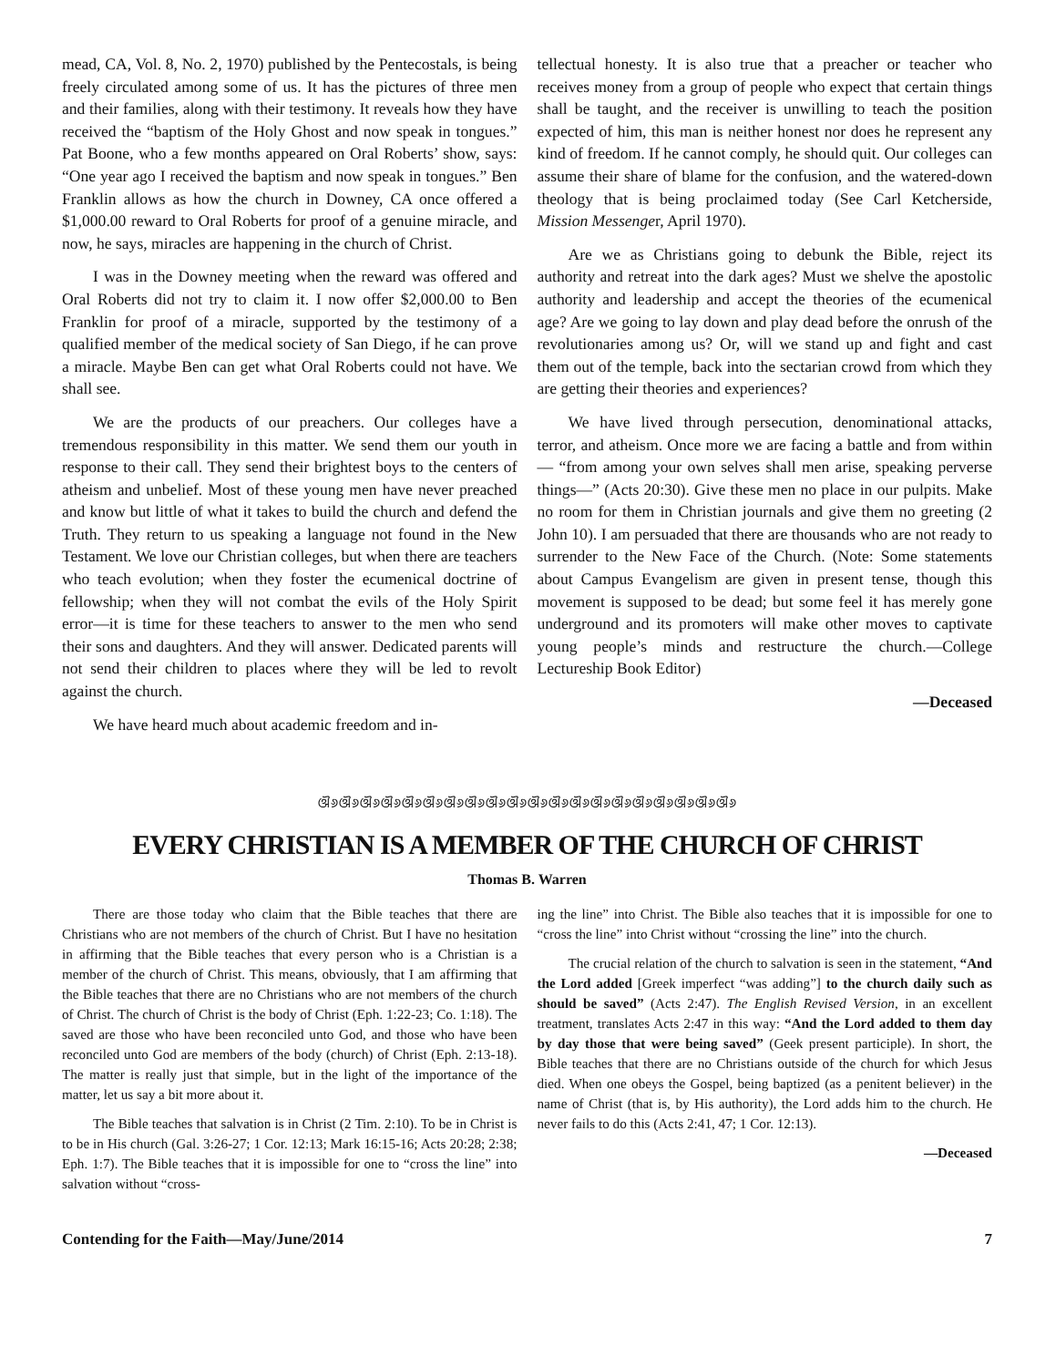mead, CA, Vol. 8, No. 2, 1970) published by the Pentecostals, is being freely circulated among some of us. It has the pictures of three men and their families, along with their testimony. It reveals how they have received the “baptism of the Holy Ghost and now speak in tongues.” Pat Boone, who a few months appeared on Oral Roberts’ show, says: “One year ago I received the baptism and now speak in tongues.” Ben Franklin allows as how the church in Downey, CA once offered a $1,000.00 reward to Oral Roberts for proof of a genuine miracle, and now, he says, miracles are happening in the church of Christ.
I was in the Downey meeting when the reward was offered and Oral Roberts did not try to claim it. I now offer $2,000.00 to Ben Franklin for proof of a miracle, supported by the testimony of a qualified member of the medical society of San Diego, if he can prove a miracle. Maybe Ben can get what Oral Roberts could not have. We shall see.
We are the products of our preachers. Our colleges have a tremendous responsibility in this matter. We send them our youth in response to their call. They send their brightest boys to the centers of atheism and unbelief. Most of these young men have never preached and know but little of what it takes to build the church and defend the Truth. They return to us speaking a language not found in the New Testament. We love our Christian colleges, but when there are teachers who teach evolution; when they foster the ecumenical doctrine of fellowship; when they will not combat the evils of the Holy Spirit error—it is time for these teachers to answer to the men who send their sons and daughters. And they will answer. Dedicated parents will not send their children to places where they will be led to revolt against the church.
We have heard much about academic freedom and in-
tellectual honesty. It is also true that a preacher or teacher who receives money from a group of people who expect that certain things shall be taught, and the receiver is unwilling to teach the position expected of him, this man is neither honest nor does he represent any kind of freedom. If he cannot comply, he should quit. Our colleges can assume their share of blame for the confusion, and the watered-down theology that is being proclaimed today (See Carl Ketcherside, Mission Messenger, April 1970).
Are we as Christians going to debunk the Bible, reject its authority and retreat into the dark ages? Must we shelve the apostolic authority and leadership and accept the theories of the ecumenical age? Are we going to lay down and play dead before the onrush of the revolutionaries among us? Or, will we stand up and fight and cast them out of the temple, back into the sectarian crowd from which they are getting their theories and experiences?
We have lived through persecution, denominational attacks, terror, and atheism. Once more we are facing a battle and from within — “from among your own selves shall men arise, speaking perverse things—” (Acts 20:30). Give these men no place in our pulpits. Make no room for them in Christian journals and give them no greeting (2 John 10). I am persuaded that there are thousands who are not ready to surrender to the New Face of the Church. (Note: Some statements about Campus Evangelism are given in present tense, though this movement is supposed to be dead; but some feel it has merely gone underground and its promoters will make other moves to captivate young people’s minds and restructure the church.—College Lectureship Book Editor)
—Deceased
ଔ୬ଔ୬ଔ୬ଔ୬ଔ୬ଔ୬ଔ୬ଔ୬ଔ୬ଔ୬ଔ୬ଔ୬ଔ୬ଔ୬ଔ୬ଔ୬ଔ୬ଔ୬ଔ୬ଔ୬
EVERY CHRISTIAN IS A MEMBER OF THE CHURCH OF CHRIST
Thomas B. Warren
There are those today who claim that the Bible teaches that there are Christians who are not members of the church of Christ. But I have no hesitation in affirming that the Bible teaches that every person who is a Christian is a member of the church of Christ. This means, obviously, that I am affirming that the Bible teaches that there are no Christians who are not members of the church of Christ. The church of Christ is the body of Christ (Eph. 1:22-23; Co. 1:18). The saved are those who have been reconciled unto God, and those who have been reconciled unto God are members of the body (church) of Christ (Eph. 2:13-18). The matter is really just that simple, but in the light of the importance of the matter, let us say a bit more about it.
The Bible teaches that salvation is in Christ (2 Tim. 2:10). To be in Christ is to be in His church (Gal. 3:26-27; 1 Cor. 12:13; Mark 16:15-16; Acts 20:28; 2:38; Eph. 1:7). The Bible teaches that it is impossible for one to “cross the line” into salvation without “cross-
ing the line” into Christ. The Bible also teaches that it is impossible for one to “cross the line” into Christ without “crossing the line” into the church.
The crucial relation of the church to salvation is seen in the statement, “And the Lord added [Greek imperfect “was adding”] to the church daily such as should be saved” (Acts 2:47). The English Revised Version, in an excellent treatment, translates Acts 2:47 in this way: “And the Lord added to them day by day those that were being saved” (Geek present participle). In short, the Bible teaches that there are no Christians outside of the church for which Jesus died. When one obeys the Gospel, being baptized (as a penitent believer) in the name of Christ (that is, by His authority), the Lord adds him to the church. He never fails to do this (Acts 2:41, 47; 1 Cor. 12:13).
—Deceased
Contending for the Faith—May/June/2014 7